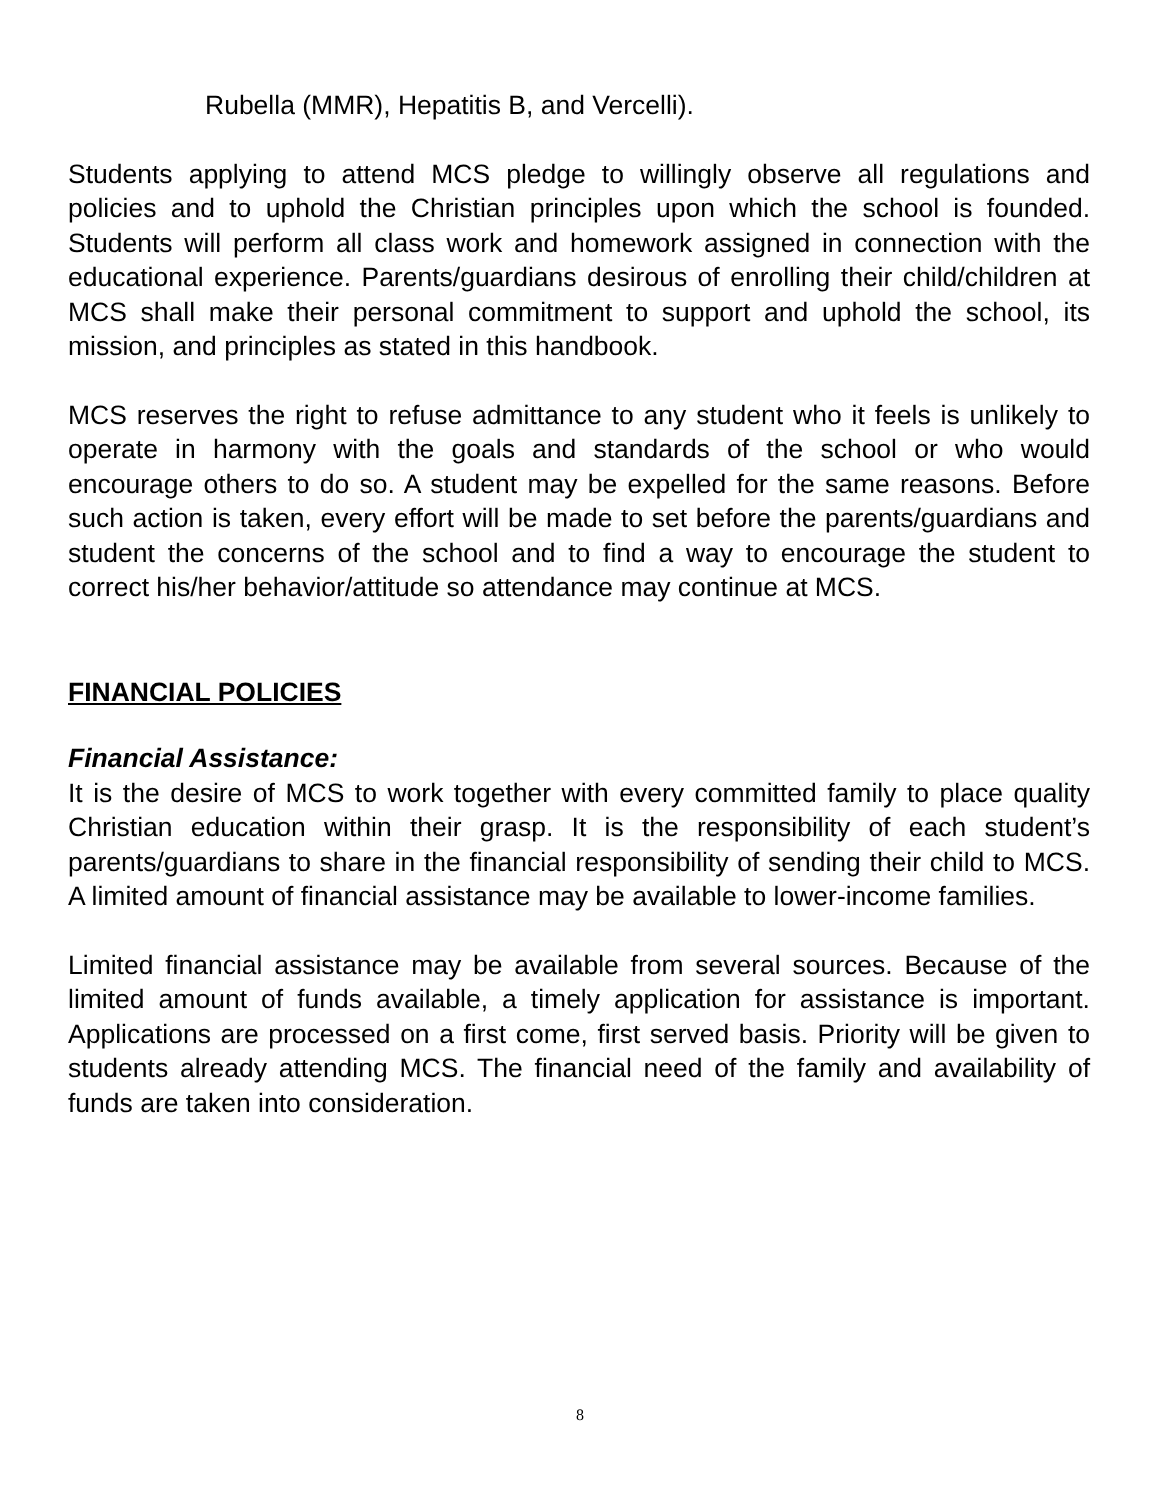Rubella (MMR), Hepatitis B, and Vercelli).
Students applying to attend MCS pledge to willingly observe all regulations and policies and to uphold the Christian principles upon which the school is founded. Students will perform all class work and homework assigned in connection with the educational experience. Parents/guardians desirous of enrolling their child/children at MCS shall make their personal commitment to support and uphold the school, its mission, and principles as stated in this handbook.
MCS reserves the right to refuse admittance to any student who it feels is unlikely to operate in harmony with the goals and standards of the school or who would encourage others to do so. A student may be expelled for the same reasons. Before such action is taken, every effort will be made to set before the parents/guardians and student the concerns of the school and to find a way to encourage the student to correct his/her behavior/attitude so attendance may continue at MCS.
FINANCIAL POLICIES
Financial Assistance:
It is the desire of MCS to work together with every committed family to place quality Christian education within their grasp. It is the responsibility of each student’s parents/guardians to share in the financial responsibility of sending their child to MCS. A limited amount of financial assistance may be available to lower-income families.
Limited financial assistance may be available from several sources. Because of the limited amount of funds available, a timely application for assistance is important. Applications are processed on a first come, first served basis. Priority will be given to students already attending MCS. The financial need of the family and availability of funds are taken into consideration.
8